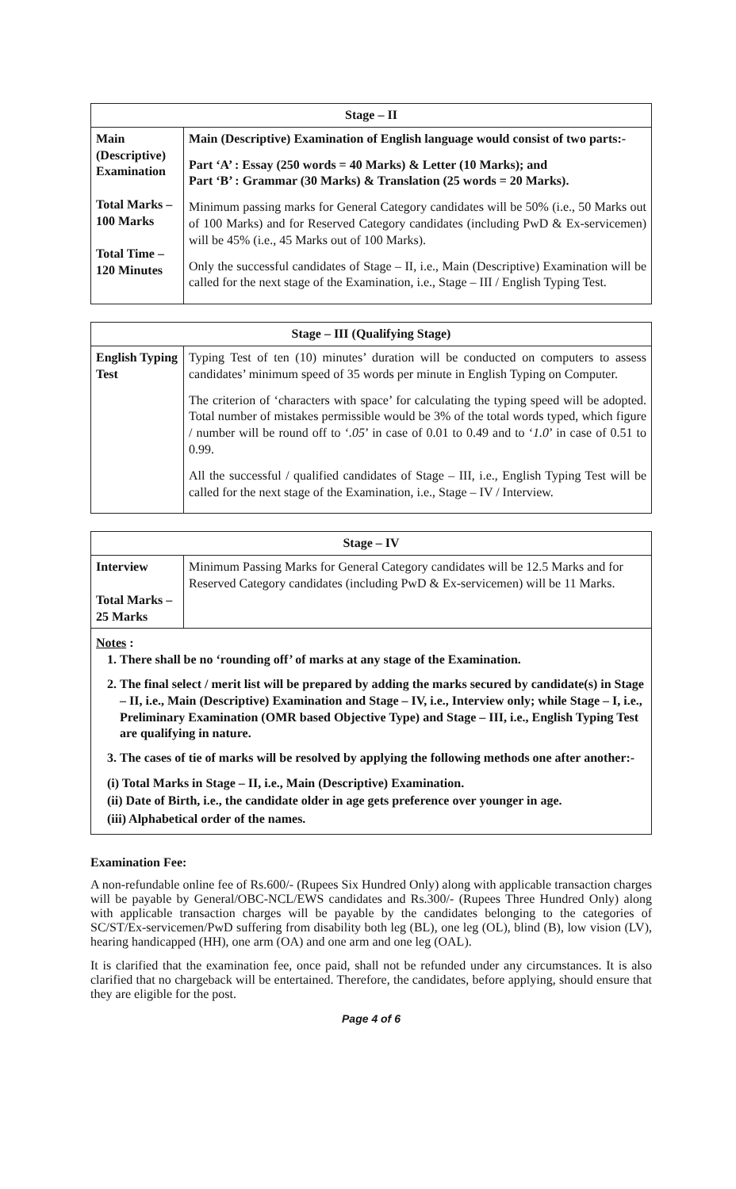| Stage – II | |
| --- | --- |
| Main (Descriptive) Examination Total Marks – 100 Marks Total Time – 120 Minutes | Main (Descriptive) Examination of English language would consist of two parts:- Part ‘A’ : Essay (250 words = 40 Marks) & Letter (10 Marks); and Part ‘B’ : Grammar (30 Marks) & Translation (25 words = 20 Marks). Minimum passing marks for General Category candidates will be 50% (i.e., 50 Marks out of 100 Marks) and for Reserved Category candidates (including PwD & Ex-servicemen) will be 45% (i.e., 45 Marks out of 100 Marks). Only the successful candidates of Stage – II, i.e., Main (Descriptive) Examination will be called for the next stage of the Examination, i.e., Stage – III / English Typing Test. |
| Stage – III (Qualifying Stage) | |
| --- | --- |
| English Typing Test | Typing Test of ten (10) minutes’ duration will be conducted on computers to assess candidates’ minimum speed of 35 words per minute in English Typing on Computer. The criterion of ‘characters with space’ for calculating the typing speed will be adopted. Total number of mistakes permissible would be 3% of the total words typed, which figure / number will be round off to ‘ .05 ’ in case of 0.01 to 0.49 and to ‘ 1.0 ’ in case of 0.51 to 0.99. All the successful / qualified candidates of Stage – III, i.e., English Typing Test will be called for the next stage of the Examination, i.e., Stage – IV / Interview. |
| Stage – IV | |
| --- | --- |
| Interview Total Marks – 25 Marks | Minimum Passing Marks for General Category candidates will be 12.5 Marks and for Reserved Category candidates (including PwD & Ex-servicemen) will be 11 Marks. |
| Notes : 1. There shall be no ‘rounding off’ of marks at any stage of the Examination. 2. The final select / merit list will be prepared by adding the marks secured by candidate(s) in Stage – II, i.e., Main (Descriptive) Examination and Stage – IV, i.e., Interview only; while Stage – I, i.e., Preliminary Examination (OMR based Objective Type) and Stage – III, i.e., English Typing Test are qualifying in nature. 3. The cases of tie of marks will be resolved by applying the following methods one after another:- (i) Total Marks in Stage – II, i.e., Main (Descriptive) Examination. (ii) Date of Birth, i.e., the candidate older in age gets preference over younger in age. (iii) Alphabetical order of the names. | |
Examination Fee:
A non-refundable online fee of Rs.600/- (Rupees Six Hundred Only) along with applicable transaction charges will be payable by General/OBC-NCL/EWS candidates and Rs.300/- (Rupees Three Hundred Only) along with applicable transaction charges will be payable by the candidates belonging to the categories of SC/ST/Ex-servicemen/PwD suffering from disability both leg (BL), one leg (OL), blind (B), low vision (LV), hearing handicapped (HH), one arm (OA) and one arm and one leg (OAL).
It is clarified that the examination fee, once paid, shall not be refunded under any circumstances. It is also clarified that no chargeback will be entertained. Therefore, the candidates, before applying, should ensure that they are eligible for the post.
Page 4 of 6